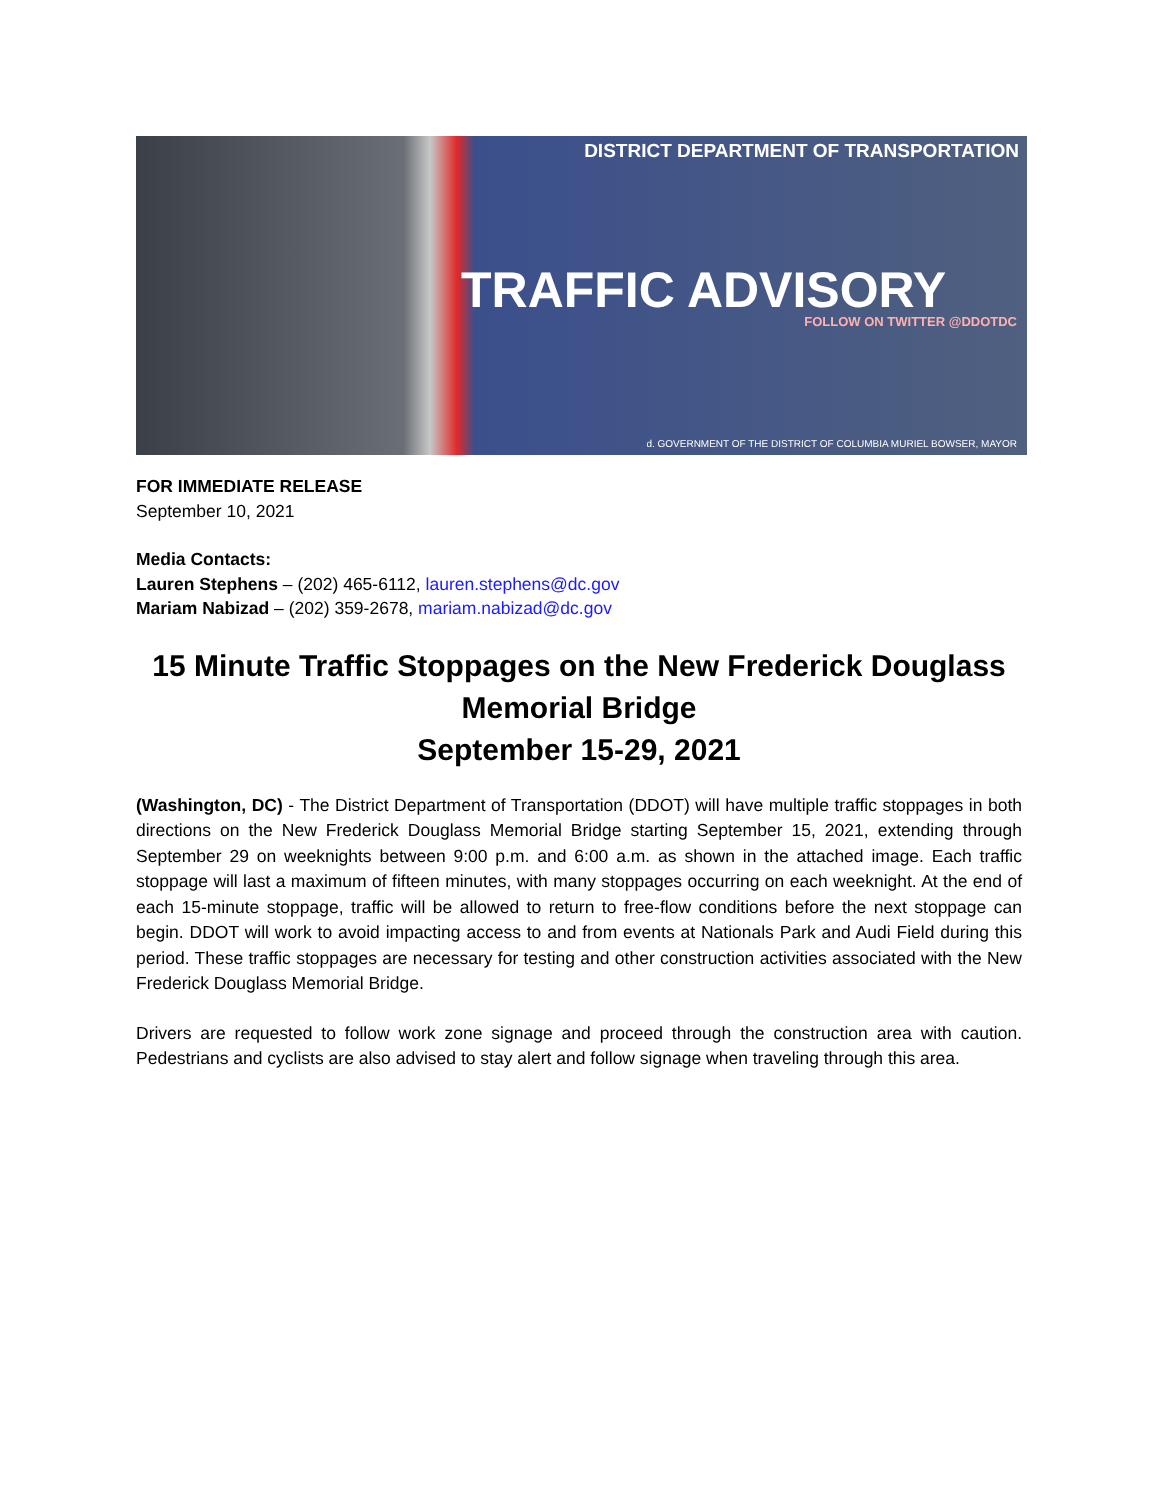DISTRICT DEPARTMENT OF TRANSPORTATION
TRAFFIC ADVISORY
FOLLOW ON TWITTER @DDOTDC
d. GOVERNMENT OF THE DISTRICT OF COLUMBIA MURIEL BOWSER, MAYOR
FOR IMMEDIATE RELEASE
September 10, 2021
Media Contacts:
Lauren Stephens – (202) 465-6112, lauren.stephens@dc.gov
Mariam Nabizad – (202) 359-2678, mariam.nabizad@dc.gov
15 Minute Traffic Stoppages on the New Frederick Douglass Memorial Bridge
September 15-29, 2021
(Washington, DC) - The District Department of Transportation (DDOT) will have multiple traffic stoppages in both directions on the New Frederick Douglass Memorial Bridge starting September 15, 2021, extending through September 29 on weeknights between 9:00 p.m. and 6:00 a.m. as shown in the attached image. Each traffic stoppage will last a maximum of fifteen minutes, with many stoppages occurring on each weeknight. At the end of each 15-minute stoppage, traffic will be allowed to return to free-flow conditions before the next stoppage can begin. DDOT will work to avoid impacting access to and from events at Nationals Park and Audi Field during this period. These traffic stoppages are necessary for testing and other construction activities associated with the New Frederick Douglass Memorial Bridge.
Drivers are requested to follow work zone signage and proceed through the construction area with caution. Pedestrians and cyclists are also advised to stay alert and follow signage when traveling through this area.